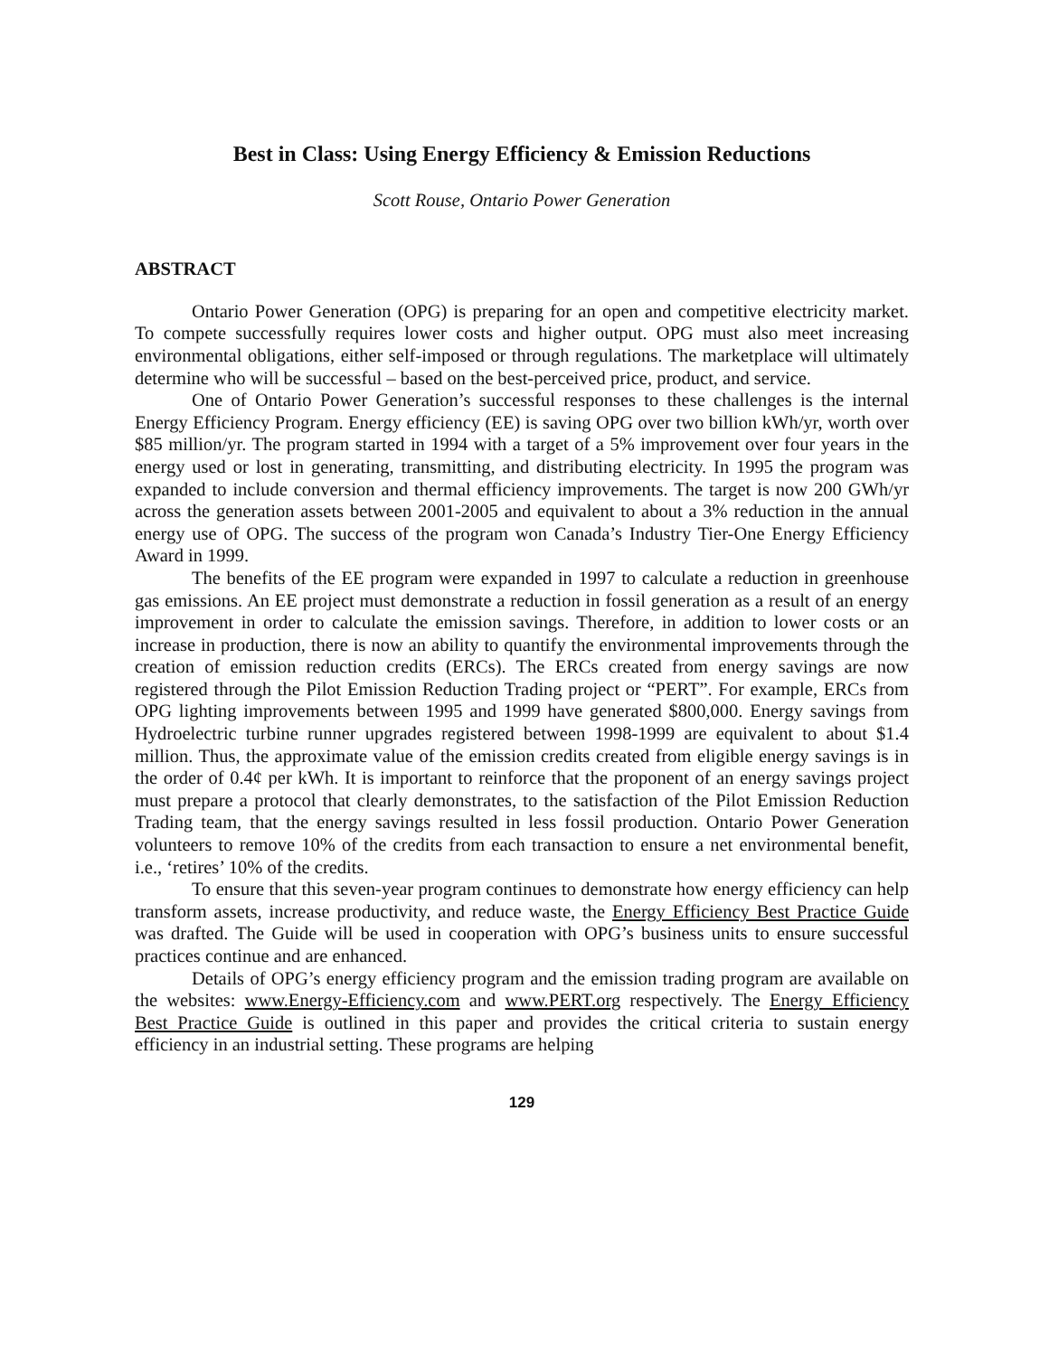Best in Class: Using Energy Efficiency & Emission Reductions
Scott Rouse, Ontario Power Generation
ABSTRACT
Ontario Power Generation (OPG) is preparing for an open and competitive electricity market. To compete successfully requires lower costs and higher output. OPG must also meet increasing environmental obligations, either self-imposed or through regulations. The marketplace will ultimately determine who will be successful – based on the best-perceived price, product, and service.
One of Ontario Power Generation’s successful responses to these challenges is the internal Energy Efficiency Program. Energy efficiency (EE) is saving OPG over two billion kWh/yr, worth over $85 million/yr. The program started in 1994 with a target of a 5% improvement over four years in the energy used or lost in generating, transmitting, and distributing electricity. In 1995 the program was expanded to include conversion and thermal efficiency improvements. The target is now 200 GWh/yr across the generation assets between 2001-2005 and equivalent to about a 3% reduction in the annual energy use of OPG. The success of the program won Canada’s Industry Tier-One Energy Efficiency Award in 1999.
The benefits of the EE program were expanded in 1997 to calculate a reduction in greenhouse gas emissions. An EE project must demonstrate a reduction in fossil generation as a result of an energy improvement in order to calculate the emission savings. Therefore, in addition to lower costs or an increase in production, there is now an ability to quantify the environmental improvements through the creation of emission reduction credits (ERCs). The ERCs created from energy savings are now registered through the Pilot Emission Reduction Trading project or “PERT”. For example, ERCs from OPG lighting improvements between 1995 and 1999 have generated $800,000. Energy savings from Hydroelectric turbine runner upgrades registered between 1998-1999 are equivalent to about $1.4 million. Thus, the approximate value of the emission credits created from eligible energy savings is in the order of 0.4¢ per kWh. It is important to reinforce that the proponent of an energy savings project must prepare a protocol that clearly demonstrates, to the satisfaction of the Pilot Emission Reduction Trading team, that the energy savings resulted in less fossil production. Ontario Power Generation volunteers to remove 10% of the credits from each transaction to ensure a net environmental benefit, i.e., ‘retires’ 10% of the credits.
To ensure that this seven-year program continues to demonstrate how energy efficiency can help transform assets, increase productivity, and reduce waste, the Energy Efficiency Best Practice Guide was drafted. The Guide will be used in cooperation with OPG’s business units to ensure successful practices continue and are enhanced.
Details of OPG’s energy efficiency program and the emission trading program are available on the websites: www.Energy-Efficiency.com and www.PERT.org respectively. The Energy Efficiency Best Practice Guide is outlined in this paper and provides the critical criteria to sustain energy efficiency in an industrial setting. These programs are helping
129